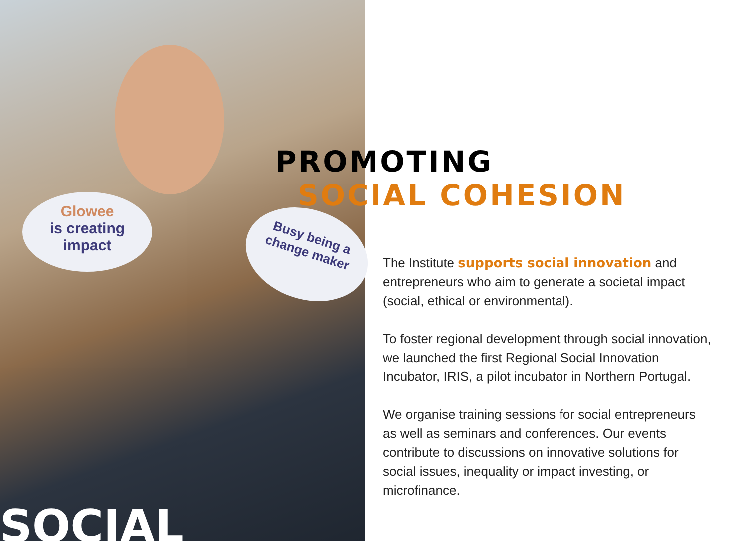Glowee
is creating
impact
Busy being a
change maker
PROMOTING
SOCIAL COHESION
The Institute supports social innovation and entrepreneurs who aim to generate a societal impact (social, ethical or environmental).
To foster regional development through social innovation, we launched the first Regional Social Innovation Incubator, IRIS, a pilot incubator in Northern Portugal.
We organise training sessions for social entrepreneurs as well as seminars and conferences. Our events contribute to discussions on innovative solutions for social issues, inequality or impact investing, or microfinance.
SOCIAL